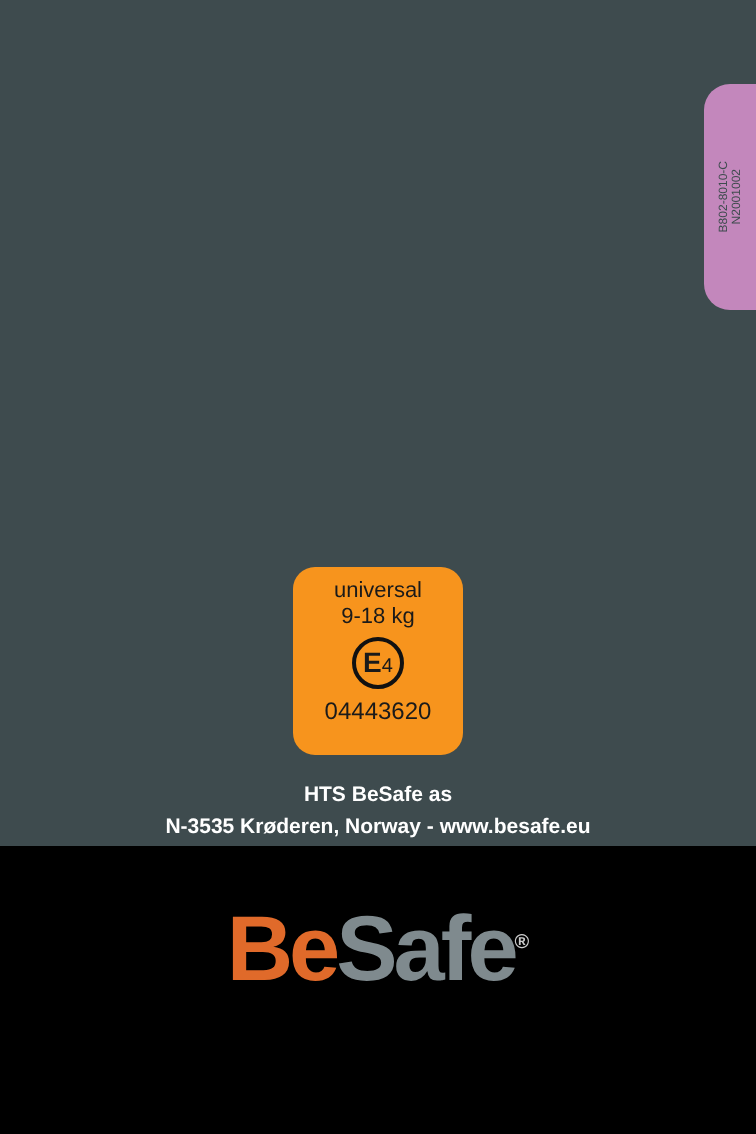B802-8010-C
N2001002
universal
9-18 kg
E4
04443620
HTS BeSafe as
N-3535 Krøderen, Norway - www.besafe.eu
Be Safe<sup>®</sup>